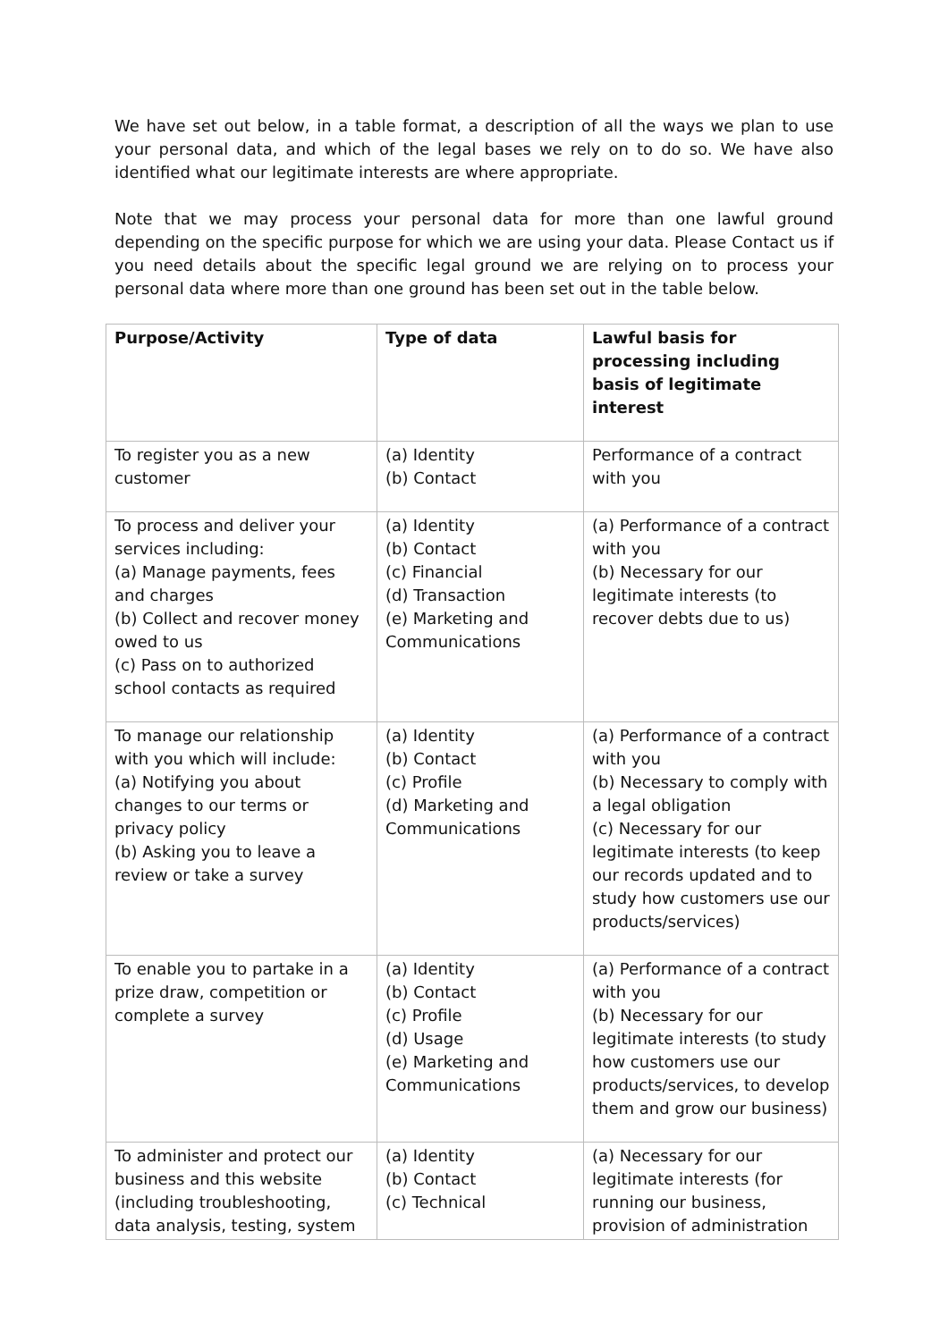We have set out below, in a table format, a description of all the ways we plan to use your personal data, and which of the legal bases we rely on to do so. We have also identified what our legitimate interests are where appropriate.
Note that we may process your personal data for more than one lawful ground depending on the specific purpose for which we are using your data. Please Contact us if you need details about the specific legal ground we are relying on to process your personal data where more than one ground has been set out in the table below.
| Purpose/Activity | Type of data | Lawful basis for processing including basis of legitimate interest |
| --- | --- | --- |
| To register you as a new customer | (a) Identity (b) Contact | Performance of a contract with you |
| To process and deliver your services including: (a) Manage payments, fees and charges (b) Collect and recover money owed to us (c) Pass on to authorized school contacts as required | (a) Identity (b) Contact (c) Financial (d) Transaction (e) Marketing and Communications | (a) Performance of a contract with you (b) Necessary for our legitimate interests (to recover debts due to us) |
| To manage our relationship with you which will include: (a) Notifying you about changes to our terms or privacy policy (b) Asking you to leave a review or take a survey | (a) Identity (b) Contact (c) Profile (d) Marketing and Communications | (a) Performance of a contract with you (b) Necessary to comply with a legal obligation (c) Necessary for our legitimate interests (to keep our records updated and to study how customers use our products/services) |
| To enable you to partake in a prize draw, competition or complete a survey | (a) Identity (b) Contact (c) Profile (d) Usage (e) Marketing and Communications | (a) Performance of a contract with you (b) Necessary for our legitimate interests (to study how customers use our products/services, to develop them and grow our business) |
| To administer and protect our business and this website (including troubleshooting, data analysis, testing, system | (a) Identity (b) Contact (c) Technical | (a) Necessary for our legitimate interests (for running our business, provision of administration |